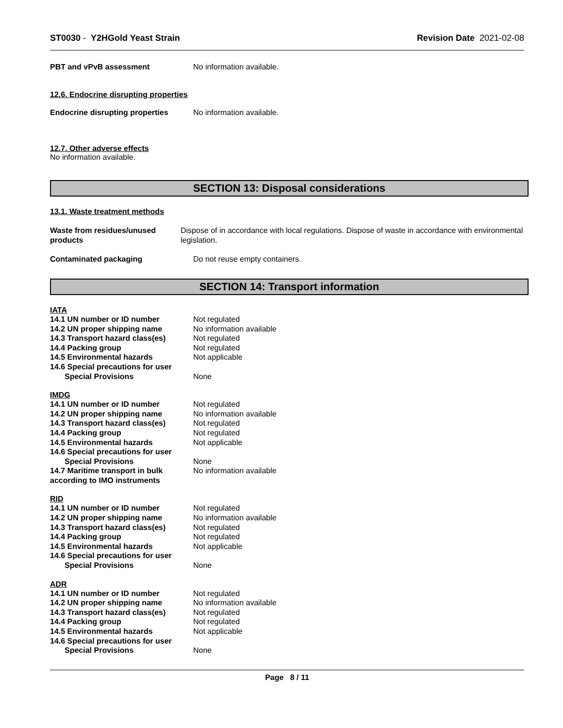ST0030 - Y2HGold Yeast Strain Revision Date 2021-02-08
PBT and vPvB assessment No information available.
12.6. Endocrine disrupting properties
Endocrine disrupting properties
No information available.
12.7. Other adverse effects
No information available.
SECTION 13: Disposal considerations
13.1. Waste treatment methods
Waste from residues/unused products
Dispose of in accordance with local regulations. Dispose of waste in accordance with environmental legislation.
Contaminated packaging Do not reuse empty containers.
SECTION 14: Transport information
IATA
14.1 UN number or ID number Not regulated
14.2 UN proper shipping name No information available
14.3 Transport hazard class(es)
Not regulated
14.4 Packing group Not regulated
14.5 Environmental hazards Not applicable
14.6 Special precautions for user
Special Provisions None
IMDG
14.1 UN number or ID number Not regulated
14.2 UN proper shipping name No information available
14.3 Transport hazard class(es)
Not regulated
14.4 Packing group Not regulated
14.5 Environmental hazards Not applicable
14.6 Special precautions for user
Special Provisions None
14.7 Maritime transport in bulk according to IMO instruments
No information available
RID
14.1 UN number or ID number Not regulated
14.2 UN proper shipping name No information available
14.3 Transport hazard class(es)
Not regulated
14.4 Packing group Not regulated
14.5 Environmental hazards Not applicable
14.6 Special precautions for user
Special Provisions None
ADR
14.1 UN number or ID number Not regulated
14.2 UN proper shipping name No information available
14.3 Transport hazard class(es)
Not regulated
14.4 Packing group Not regulated
14.5 Environmental hazards Not applicable
14.6 Special precautions for user
Special Provisions None
Page 8 / 11